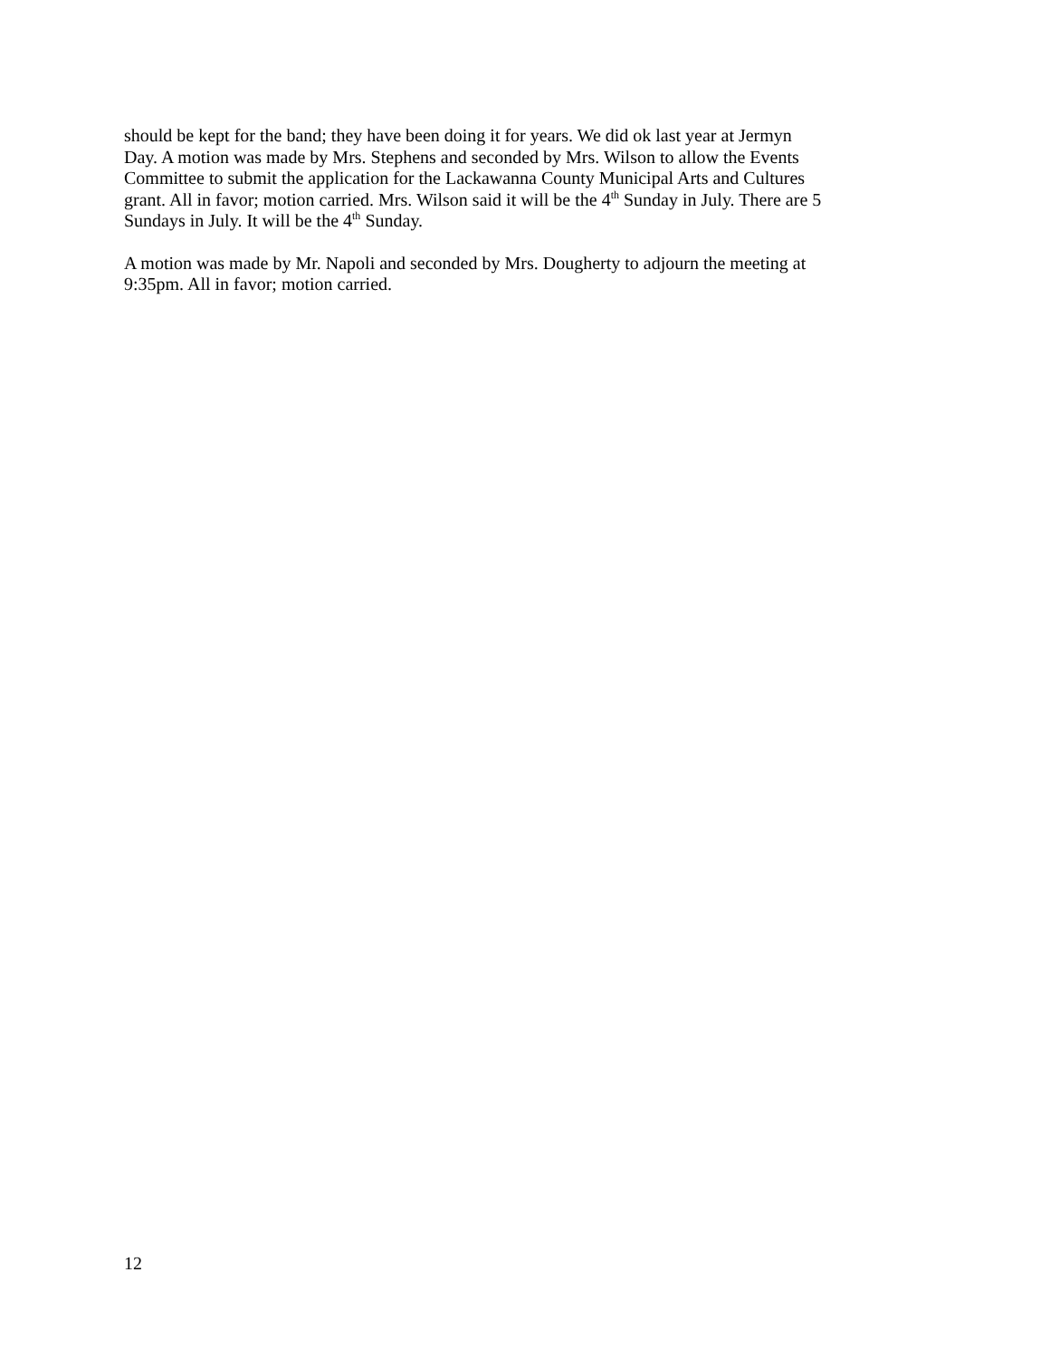should be kept for the band; they have been doing it for years. We did ok last year at Jermyn
Day. A motion was made by Mrs. Stephens and seconded by Mrs. Wilson to allow the Events
Committee to submit the application for the Lackawanna County Municipal Arts and Cultures
grant. All in favor; motion carried. Mrs. Wilson said it will be the 4<sup>th</sup> Sunday in July. There are 5
Sundays in July. It will be the 4<sup>th</sup> Sunday.
A motion was made by Mr. Napoli and seconded by Mrs. Dougherty to adjourn the meeting at
9:35pm. All in favor; motion carried.
12